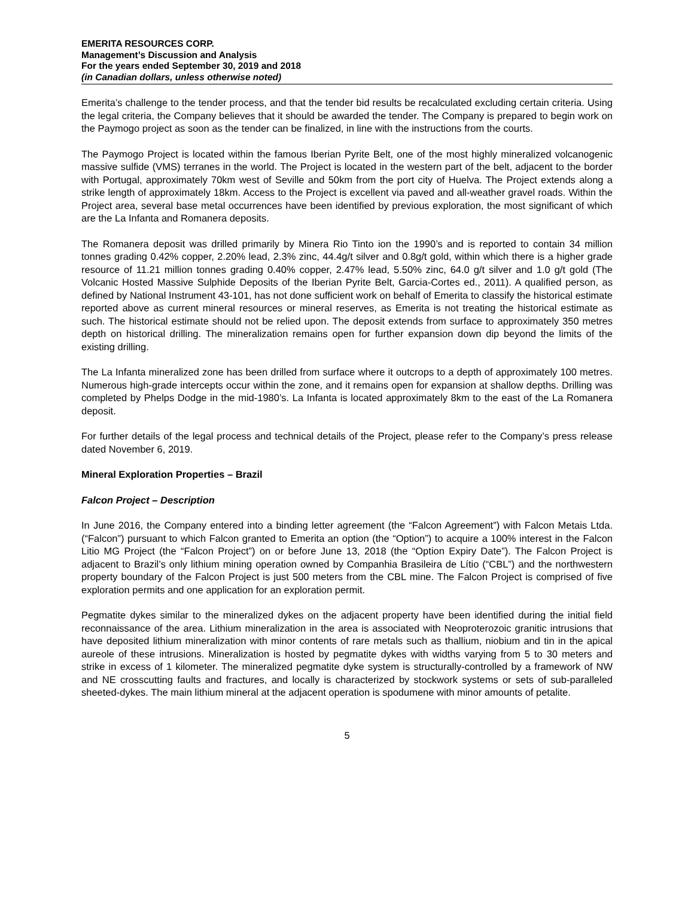EMERITA RESOURCES CORP.
Management’s Discussion and Analysis
For the years ended September 30, 2019 and 2018
(in Canadian dollars, unless otherwise noted)
Emerita’s challenge to the tender process, and that the tender bid results be recalculated excluding certain criteria. Using the legal criteria, the Company believes that it should be awarded the tender. The Company is prepared to begin work on the Paymogo project as soon as the tender can be finalized, in line with the instructions from the courts.
The Paymogo Project is located within the famous Iberian Pyrite Belt, one of the most highly mineralized volcanogenic massive sulfide (VMS) terranes in the world. The Project is located in the western part of the belt, adjacent to the border with Portugal, approximately 70km west of Seville and 50km from the port city of Huelva. The Project extends along a strike length of approximately 18km. Access to the Project is excellent via paved and all-weather gravel roads. Within the Project area, several base metal occurrences have been identified by previous exploration, the most significant of which are the La Infanta and Romanera deposits.
The Romanera deposit was drilled primarily by Minera Rio Tinto ion the 1990’s and is reported to contain 34 million tonnes grading 0.42% copper, 2.20% lead, 2.3% zinc, 44.4g/t silver and 0.8g/t gold, within which there is a higher grade resource of 11.21 million tonnes grading 0.40% copper, 2.47% lead, 5.50% zinc, 64.0 g/t silver and 1.0 g/t gold (The Volcanic Hosted Massive Sulphide Deposits of the Iberian Pyrite Belt, Garcia-Cortes ed., 2011). A qualified person, as defined by National Instrument 43-101, has not done sufficient work on behalf of Emerita to classify the historical estimate reported above as current mineral resources or mineral reserves, as Emerita is not treating the historical estimate as such. The historical estimate should not be relied upon. The deposit extends from surface to approximately 350 metres depth on historical drilling. The mineralization remains open for further expansion down dip beyond the limits of the existing drilling.
The La Infanta mineralized zone has been drilled from surface where it outcrops to a depth of approximately 100 metres. Numerous high-grade intercepts occur within the zone, and it remains open for expansion at shallow depths. Drilling was completed by Phelps Dodge in the mid-1980’s. La Infanta is located approximately 8km to the east of the La Romanera deposit.
For further details of the legal process and technical details of the Project, please refer to the Company’s press release dated November 6, 2019.
Mineral Exploration Properties – Brazil
Falcon Project – Description
In June 2016, the Company entered into a binding letter agreement (the “Falcon Agreement”) with Falcon Metais Ltda. (“Falcon”) pursuant to which Falcon granted to Emerita an option (the “Option”) to acquire a 100% interest in the Falcon Litio MG Project (the “Falcon Project”) on or before June 13, 2018 (the “Option Expiry Date”). The Falcon Project is adjacent to Brazil’s only lithium mining operation owned by Companhia Brasileira de Lítio (“CBL”) and the northwestern property boundary of the Falcon Project is just 500 meters from the CBL mine. The Falcon Project is comprised of five exploration permits and one application for an exploration permit.
Pegmatite dykes similar to the mineralized dykes on the adjacent property have been identified during the initial field reconnaissance of the area. Lithium mineralization in the area is associated with Neoproterozoic granitic intrusions that have deposited lithium mineralization with minor contents of rare metals such as thallium, niobium and tin in the apical aureole of these intrusions. Mineralization is hosted by pegmatite dykes with widths varying from 5 to 30 meters and strike in excess of 1 kilometer. The mineralized pegmatite dyke system is structurally-controlled by a framework of NW and NE crosscutting faults and fractures, and locally is characterized by stockwork systems or sets of sub-paralleled sheeted-dykes. The main lithium mineral at the adjacent operation is spodumene with minor amounts of petalite.
5